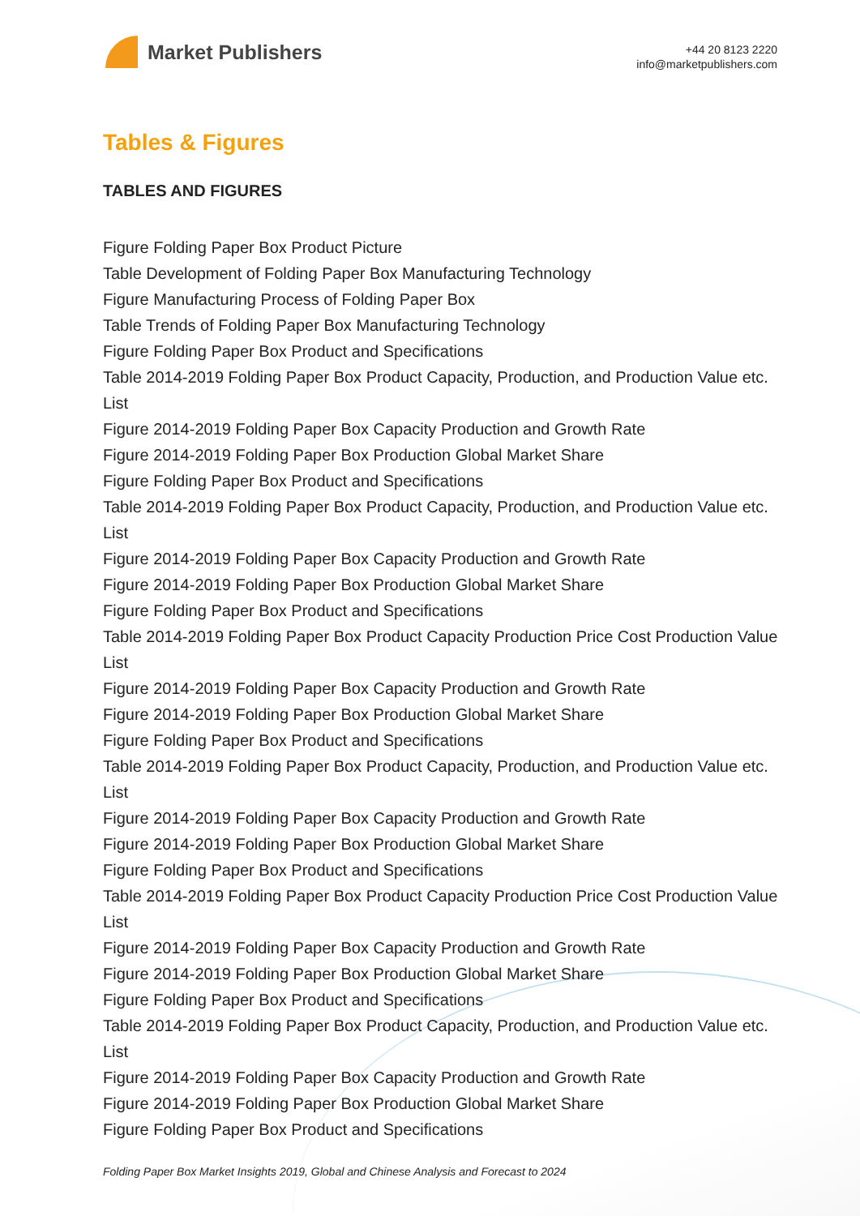Market Publishers
+44 20 8123 2220
info@marketpublishers.com
Tables & Figures
TABLES AND FIGURES
Figure Folding Paper Box Product Picture
Table Development of Folding Paper Box Manufacturing Technology
Figure Manufacturing Process of Folding Paper Box
Table Trends of Folding Paper Box Manufacturing Technology
Figure Folding Paper Box Product and Specifications
Table 2014-2019 Folding Paper Box Product Capacity, Production, and Production Value etc. List
Figure 2014-2019 Folding Paper Box Capacity Production and Growth Rate
Figure 2014-2019 Folding Paper Box Production Global Market Share
Figure Folding Paper Box Product and Specifications
Table 2014-2019 Folding Paper Box Product Capacity, Production, and Production Value etc. List
Figure 2014-2019 Folding Paper Box Capacity Production and Growth Rate
Figure 2014-2019 Folding Paper Box Production Global Market Share
Figure Folding Paper Box Product and Specifications
Table 2014-2019 Folding Paper Box Product Capacity Production Price Cost Production Value List
Figure 2014-2019 Folding Paper Box Capacity Production and Growth Rate
Figure 2014-2019 Folding Paper Box Production Global Market Share
Figure Folding Paper Box Product and Specifications
Table 2014-2019 Folding Paper Box Product Capacity, Production, and Production Value etc. List
Figure 2014-2019 Folding Paper Box Capacity Production and Growth Rate
Figure 2014-2019 Folding Paper Box Production Global Market Share
Figure Folding Paper Box Product and Specifications
Table 2014-2019 Folding Paper Box Product Capacity Production Price Cost Production Value List
Figure 2014-2019 Folding Paper Box Capacity Production and Growth Rate
Figure 2014-2019 Folding Paper Box Production Global Market Share
Figure Folding Paper Box Product and Specifications
Table 2014-2019 Folding Paper Box Product Capacity, Production, and Production Value etc. List
Figure 2014-2019 Folding Paper Box Capacity Production and Growth Rate
Figure 2014-2019 Folding Paper Box Production Global Market Share
Figure Folding Paper Box Product and Specifications
Folding Paper Box Market Insights 2019, Global and Chinese Analysis and Forecast to 2024